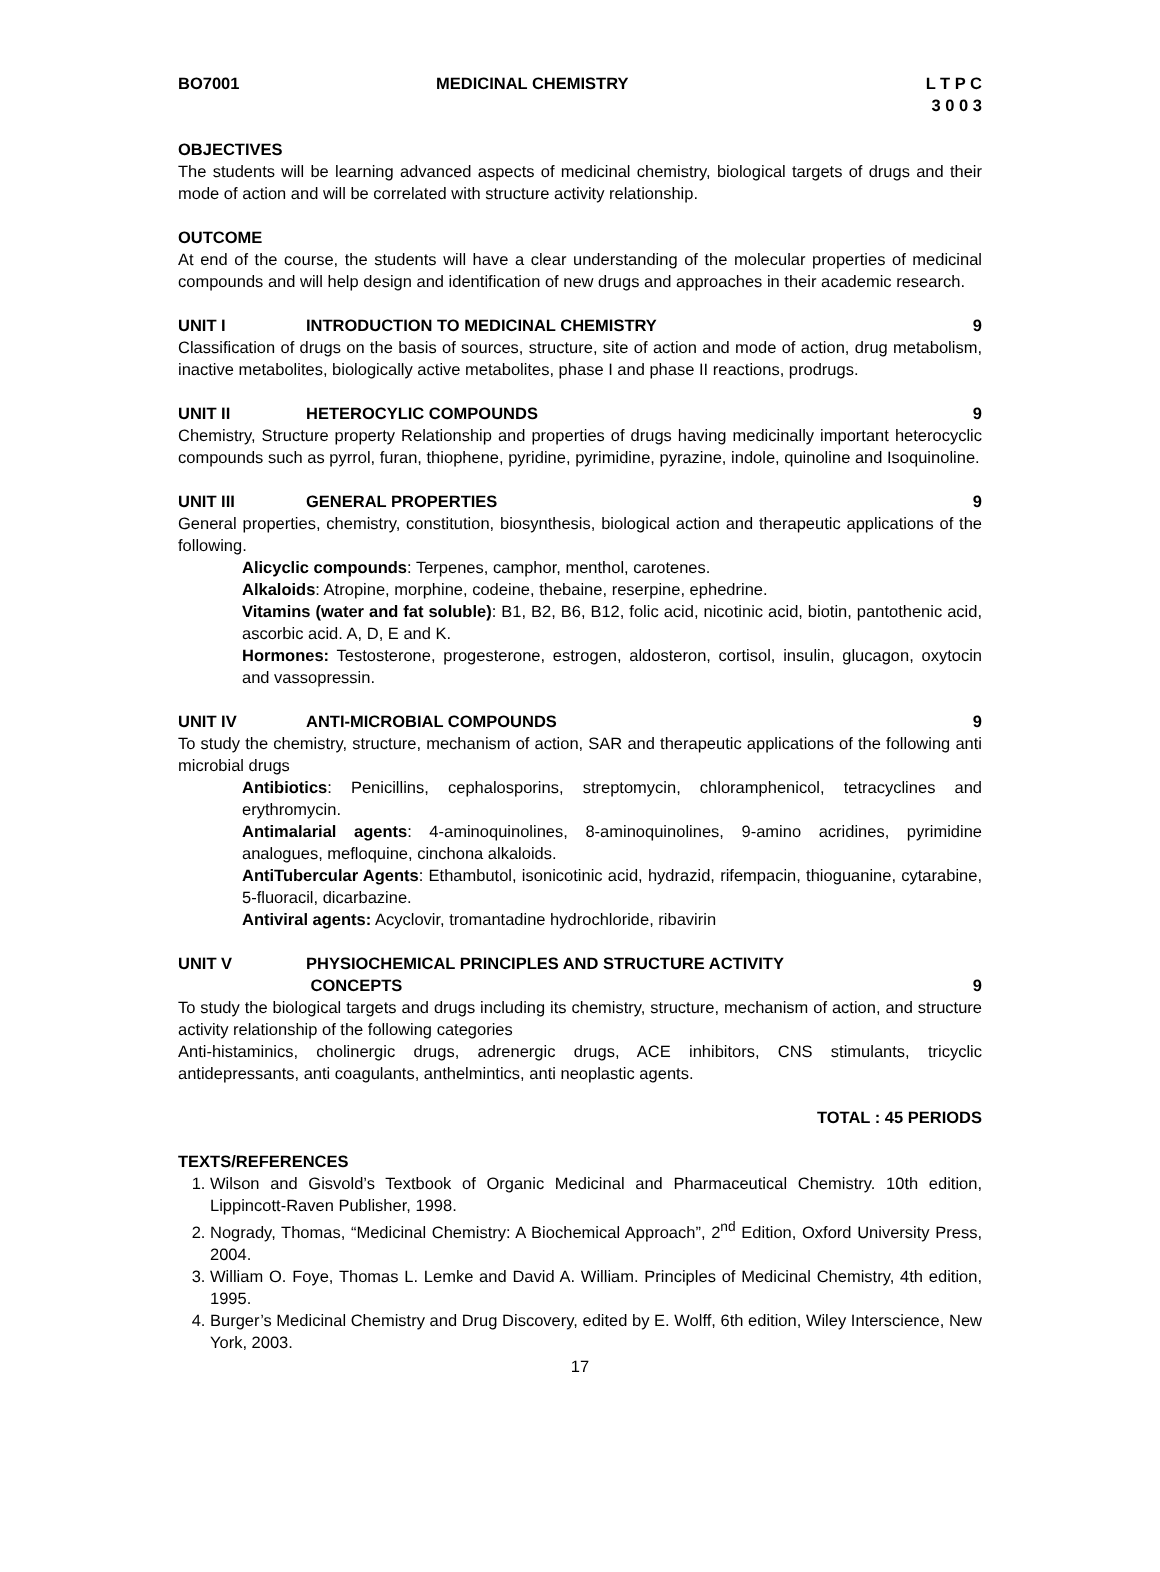BO7001 MEDICINAL CHEMISTRY L T P C
3 0 0 3
OBJECTIVES
The students will be learning advanced aspects of medicinal chemistry, biological targets of drugs and their mode of action and will be correlated with structure activity relationship.
OUTCOME
At end of the course, the students will have a clear understanding of the molecular properties of medicinal compounds and will help design and identification of new drugs and approaches in their academic research.
UNIT I INTRODUCTION TO MEDICINAL CHEMISTRY 9
Classification of drugs on the basis of sources, structure, site of action and mode of action, drug metabolism, inactive metabolites, biologically active metabolites, phase I and phase II reactions, prodrugs.
UNIT II HETEROCYLIC COMPOUNDS 9
Chemistry, Structure property Relationship and properties of drugs having medicinally important heterocyclic compounds such as pyrrol, furan, thiophene, pyridine, pyrimidine, pyrazine, indole, quinoline and Isoquinoline.
UNIT III GENERAL PROPERTIES 9
General properties, chemistry, constitution, biosynthesis, biological action and therapeutic applications of the following.
Alicyclic compounds: Terpenes, camphor, menthol, carotenes.
Alkaloids: Atropine, morphine, codeine, thebaine, reserpine, ephedrine.
Vitamins (water and fat soluble): B1, B2, B6, B12, folic acid, nicotinic acid, biotin, pantothenic acid, ascorbic acid. A, D, E and K.
Hormones: Testosterone, progesterone, estrogen, aldosteron, cortisol, insulin, glucagon, oxytocin and vassopressin.
UNIT IV ANTI-MICROBIAL COMPOUNDS 9
To study the chemistry, structure, mechanism of action, SAR and therapeutic applications of the following anti microbial drugs
Antibiotics: Penicillins, cephalosporins, streptomycin, chloramphenicol, tetracyclines and erythromycin.
Antimalarial agents: 4-aminoquinolines, 8-aminoquinolines, 9-amino acridines, pyrimidine analogues, mefloquine, cinchona alkaloids.
AntiTubercular Agents: Ethambutol, isonicotinic acid, hydrazid, rifempacin, thioguanine, cytarabine, 5-fluoracil, dicarbazine.
Antiviral agents: Acyclovir, tromantadine hydrochloride, ribavirin
UNIT V PHYSIOCHEMICAL PRINCIPLES AND STRUCTURE ACTIVITY
CONCEPTS 9
To study the biological targets and drugs including its chemistry, structure, mechanism of action, and structure activity relationship of the following categories
Anti-histaminics, cholinergic drugs, adrenergic drugs, ACE inhibitors, CNS stimulants, tricyclic antidepressants, anti coagulants, anthelmintics, anti neoplastic agents.
TOTAL : 45 PERIODS
TEXTS/REFERENCES
1. Wilson and Gisvold’s Textbook of Organic Medicinal and Pharmaceutical Chemistry. 10th edition, Lippincott-Raven Publisher, 1998.
2. Nogrady, Thomas, “Medicinal Chemistry: A Biochemical Approach”, 2<sup>nd</sup> Edition, Oxford University Press, 2004.
3. William O. Foye, Thomas L. Lemke and David A. William. Principles of Medicinal Chemistry, 4th edition, 1995.
4. Burger’s Medicinal Chemistry and Drug Discovery, edited by E. Wolff, 6th edition, Wiley Interscience, New York, 2003.
17